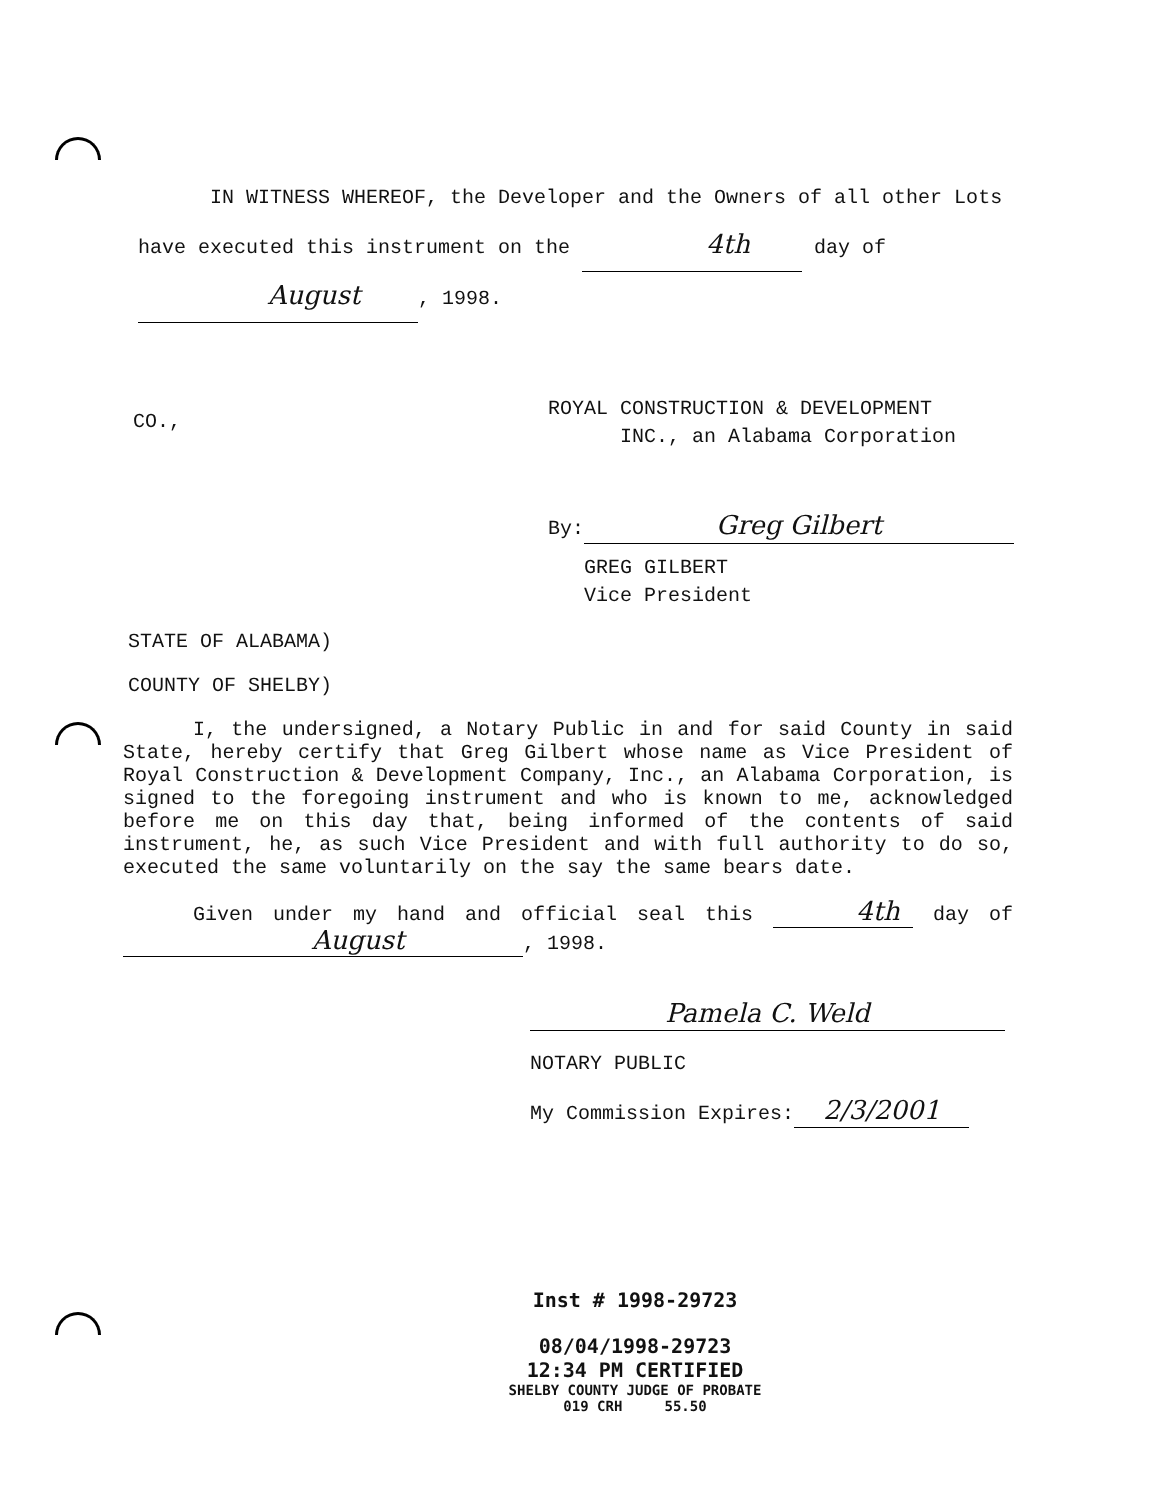IN WITNESS WHEREOF, the Developer and the Owners of all other Lots have executed this instrument on the 4th day of August, 1998.
CO.,
ROYAL CONSTRUCTION & DEVELOPMENT
INC., an Alabama Corporation
By: Greg Gilbert
GREG GILBERT
Vice President
STATE OF ALABAMA)
COUNTY OF SHELBY)
I, the undersigned, a Notary Public in and for said County in said State, hereby certify that Greg Gilbert whose name as Vice President of Royal Construction & Development Company, Inc., an Alabama Corporation, is signed to the foregoing instrument and who is known to me, acknowledged before me on this day that, being informed of the contents of said instrument, he, as such Vice President and with full authority to do so, executed the same voluntarily on the say the same bears date.
Given under my hand and official seal this 4th day of August, 1998.
Pamela C. Weld
NOTARY PUBLIC
My Commission Expires: 2/3/2001
Inst # 1998-29723
08/04/1998-29723
12:34 PM CERTIFIED
SHELBY COUNTY JUDGE OF PROBATE
019 CRH 55.50